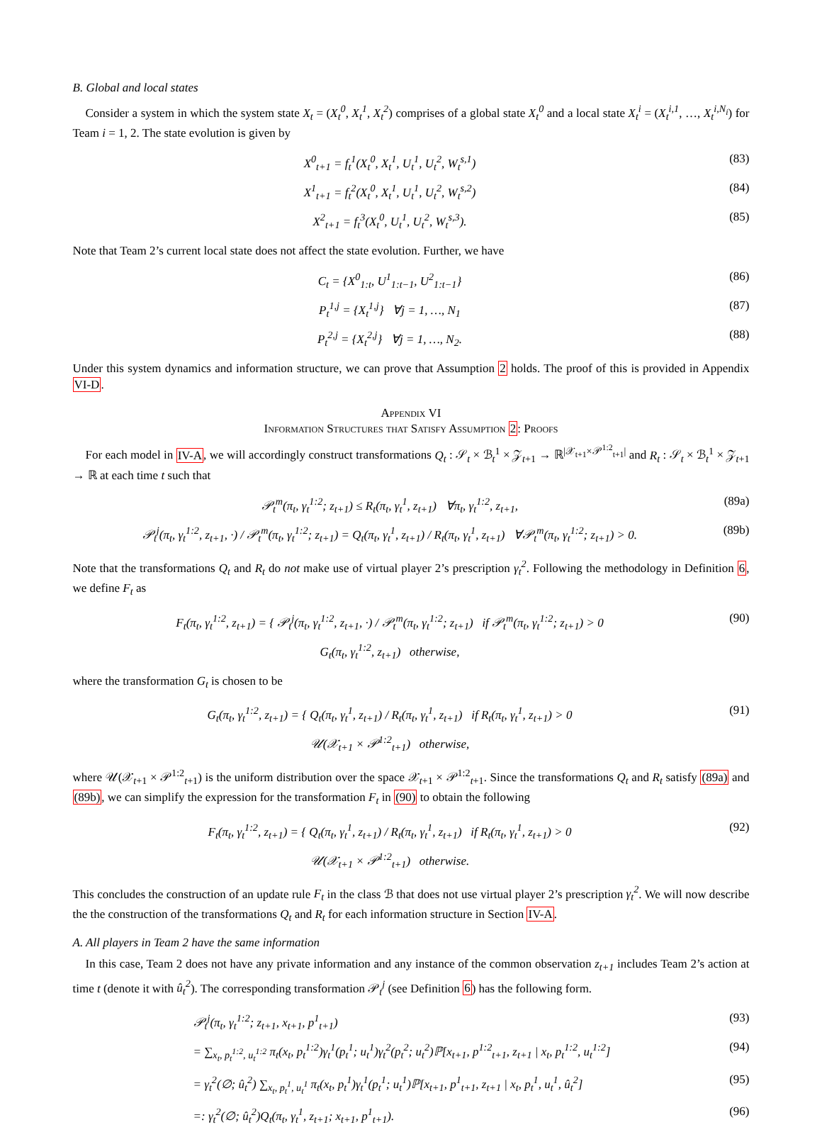B. Global and local states
Consider a system in which the system state X<sub>t</sub> = (X<sub>t</sub><sup>0</sup>, X<sub>t</sub><sup>1</sup>, X<sub>t</sub><sup>2</sup>) comprises of a global state X<sub>t</sub><sup>0</sup> and a local state X<sub>t</sub><sup>i</sup> = (X<sub>t</sub><sup>i,1</sup>, …, X<sub>t</sub><sup>i,N<sub>i</sub></sup>) for Team i = 1, 2. The state evolution is given by
X<sup>0</sup><sub>t+1</sub> = f<sub>t</sub><sup>1</sup>(X<sub>t</sub><sup>0</sup>, X<sub>t</sub><sup>1</sup>, U<sub>t</sub><sup>1</sup>, U<sub>t</sub><sup>2</sup>, W<sub>t</sub><sup>s,1</sup>) (83)
X<sup>1</sup><sub>t+1</sub> = f<sub>t</sub><sup>2</sup>(X<sub>t</sub><sup>0</sup>, X<sub>t</sub><sup>1</sup>, U<sub>t</sub><sup>1</sup>, U<sub>t</sub><sup>2</sup>, W<sub>t</sub><sup>s,2</sup>) (84)
X<sup>2</sup><sub>t+1</sub> = f<sub>t</sub><sup>3</sup>(X<sub>t</sub><sup>0</sup>, U<sub>t</sub><sup>1</sup>, U<sub>t</sub><sup>2</sup>, W<sub>t</sub><sup>s,3</sup>). (85)
Note that Team 2’s current local state does not affect the state evolution. Further, we have
C<sub>t</sub> = {X<sup>0</sup><sub>1:t</sub>, U<sup>1</sup><sub>1:t−1</sub>, U<sup>2</sup><sub>1:t−1</sub>} (86)
P<sub>t</sub><sup>1,j</sup> = {X<sub>t</sub><sup>1,j</sup>} ∀j = 1, …, N<sub>1</sub> (87)
P<sub>t</sub><sup>2,j</sup> = {X<sub>t</sub><sup>2,j</sup>} ∀j = 1, …, N<sub>2</sub>. (88)
Under this system dynamics and information structure, we can prove that Assumption 2 holds. The proof of this is provided in Appendix VI-D.
Appendix VI
Information Structures that Satisfy Assumption 2: Proofs
For each model in IV-A, we will accordingly construct transformations Q<sub>t</sub> : 𝒮<sub>t</sub> × ℬ<sub>t</sub><sup>1</sup> × 𝒵<sub>t+1</sub> → ℝ<sup>|𝒳<sub>t+1</sub>×𝒫<sup>1:2</sup><sub>t+1</sub>|</sup> and R<sub>t</sub> : 𝒮<sub>t</sub> × ℬ<sub>t</sub><sup>1</sup> × 𝒵<sub>t+1</sub> → ℝ at each time t such that
𝒫<sub>t</sub><sup>m</sup>(π<sub>t</sub>, γ<sub>t</sub><sup>1:2</sup>; z<sub>t+1</sub>) ≤ R<sub>t</sub>(π<sub>t</sub>, γ<sub>t</sub><sup>1</sup>, z<sub>t+1</sub>) ∀π<sub>t</sub>, γ<sub>t</sub><sup>1:2</sup>, z<sub>t+1</sub>, (89a)
𝒫<sub>t</sub><sup>j</sup>(π<sub>t</sub>, γ<sub>t</sub><sup>1:2</sup>, z<sub>t+1</sub>, ·) / 𝒫<sub>t</sub><sup>m</sup>(π<sub>t</sub>, γ<sub>t</sub><sup>1:2</sup>; z<sub>t+1</sub>) = Q<sub>t</sub>(π<sub>t</sub>, γ<sub>t</sub><sup>1</sup>, z<sub>t+1</sub>) / R<sub>t</sub>(π<sub>t</sub>, γ<sub>t</sub><sup>1</sup>, z<sub>t+1</sub>) ∀𝒫<sub>t</sub><sup>m</sup>(π<sub>t</sub>, γ<sub>t</sub><sup>1:2</sup>; z<sub>t+1</sub>) > 0. (89b)
Note that the transformations Q<sub>t</sub> and R<sub>t</sub> do not make use of virtual player 2’s prescription γ<sub>t</sub><sup>2</sup>. Following the methodology in Definition 6, we define F<sub>t</sub> as
F<sub>t</sub>(π<sub>t</sub>, γ<sub>t</sub><sup>1:2</sup>, z<sub>t+1</sub>) = { 𝒫<sub>t</sub><sup>j</sup>(π<sub>t</sub>, γ<sub>t</sub><sup>1:2</sup>, z<sub>t+1</sub>, ·) / 𝒫<sub>t</sub><sup>m</sup>(π<sub>t</sub>, γ<sub>t</sub><sup>1:2</sup>; z<sub>t+1</sub>) if 𝒫<sub>t</sub><sup>m</sup>(π<sub>t</sub>, γ<sub>t</sub><sup>1:2</sup>; z<sub>t+1</sub>) > 0
G<sub>t</sub>(π<sub>t</sub>, γ<sub>t</sub><sup>1:2</sup>, z<sub>t+1</sub>) otherwise, (90)
where the transformation G<sub>t</sub> is chosen to be
G<sub>t</sub>(π<sub>t</sub>, γ<sub>t</sub><sup>1:2</sup>, z<sub>t+1</sub>) = { Q<sub>t</sub>(π<sub>t</sub>, γ<sub>t</sub><sup>1</sup>, z<sub>t+1</sub>) / R<sub>t</sub>(π<sub>t</sub>, γ<sub>t</sub><sup>1</sup>, z<sub>t+1</sub>) if R<sub>t</sub>(π<sub>t</sub>, γ<sub>t</sub><sup>1</sup>, z<sub>t+1</sub>) > 0
𝒰(𝒳<sub>t+1</sub> × 𝒫<sup>1:2</sup><sub>t+1</sub>) otherwise, (91)
where 𝒰(𝒳<sub>t+1</sub> × 𝒫<sup>1:2</sup><sub>t+1</sub>) is the uniform distribution over the space 𝒳<sub>t+1</sub> × 𝒫<sup>1:2</sup><sub>t+1</sub>. Since the transformations Q<sub>t</sub> and R<sub>t</sub> satisfy (89a) and (89b), we can simplify the expression for the transformation F<sub>t</sub> in (90) to obtain the following
F<sub>t</sub>(π<sub>t</sub>, γ<sub>t</sub><sup>1:2</sup>, z<sub>t+1</sub>) = { Q<sub>t</sub>(π<sub>t</sub>, γ<sub>t</sub><sup>1</sup>, z<sub>t+1</sub>) / R<sub>t</sub>(π<sub>t</sub>, γ<sub>t</sub><sup>1</sup>, z<sub>t+1</sub>) if R<sub>t</sub>(π<sub>t</sub>, γ<sub>t</sub><sup>1</sup>, z<sub>t+1</sub>) > 0
𝒰(𝒳<sub>t+1</sub> × 𝒫<sup>1:2</sup><sub>t+1</sub>) otherwise. (92)
This concludes the construction of an update rule F<sub>t</sub> in the class ℬ that does not use virtual player 2’s prescription γ<sub>t</sub><sup>2</sup>. We will now describe the the construction of the transformations Q<sub>t</sub> and R<sub>t</sub> for each information structure in Section IV-A.
A. All players in Team 2 have the same information
In this case, Team 2 does not have any private information and any instance of the common observation z<sub>t+1</sub> includes Team 2’s action at time t (denote it with û<sub>t</sub><sup>2</sup>). The corresponding transformation 𝒫<sub>t</sub><sup>j</sup> (see Definition 6) has the following form.
𝒫<sub>t</sub><sup>j</sup>(π<sub>t</sub>, γ<sub>t</sub><sup>1:2</sup>; z<sub>t+1</sub>, x<sub>t+1</sub>, p<sup>1</sup><sub>t+1</sub>) (93)
= ∑<sub>x<sub>t</sub>, p<sub>t</sub><sup>1:2</sup>, u<sub>t</sub><sup>1:2</sup></sub> π<sub>t</sub>(x<sub>t</sub>, p<sub>t</sub><sup>1:2</sup>)γ<sub>t</sub><sup>1</sup>(p<sub>t</sub><sup>1</sup>; u<sub>t</sub><sup>1</sup>)γ<sub>t</sub><sup>2</sup>(p<sub>t</sub><sup>2</sup>; u<sub>t</sub><sup>2</sup>)ℙ[x<sub>t+1</sub>, p<sup>1:2</sup><sub>t+1</sub>, z<sub>t+1</sub> | x<sub>t</sub>, p<sub>t</sub><sup>1:2</sup>, u<sub>t</sub><sup>1:2</sup>] (94)
= γ<sub>t</sub><sup>2</sup>(∅; û<sub>t</sub><sup>2</sup>) ∑<sub>x<sub>t</sub>, p<sub>t</sub><sup>1</sup>, u<sub>t</sub><sup>1</sup></sub> π<sub>t</sub>(x<sub>t</sub>, p<sub>t</sub><sup>1</sup>)γ<sub>t</sub><sup>1</sup>(p<sub>t</sub><sup>1</sup>; u<sub>t</sub><sup>1</sup>)ℙ[x<sub>t+1</sub>, p<sup>1</sup><sub>t+1</sub>, z<sub>t+1</sub> | x<sub>t</sub>, p<sub>t</sub><sup>1</sup>, u<sub>t</sub><sup>1</sup>, û<sub>t</sub><sup>2</sup>] (95)
=: γ<sub>t</sub><sup>2</sup>(∅; û<sub>t</sub><sup>2</sup>)Q<sub>t</sub>(π<sub>t</sub>, γ<sub>t</sub><sup>1</sup>, z<sub>t+1</sub>; x<sub>t+1</sub>, p<sup>1</sup><sub>t+1</sub>). (96)